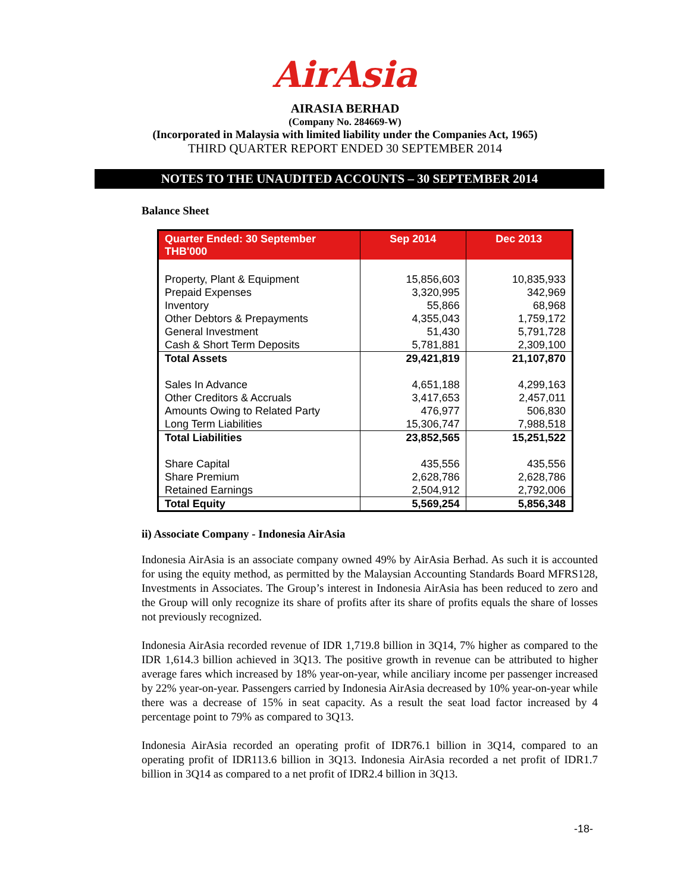AirAsia
AIRASIA BERHAD
(Company No. 284669-W)
(Incorporated in Malaysia with limited liability under the Companies Act, 1965)
THIRD QUARTER REPORT ENDED 30 SEPTEMBER 2014
NOTES TO THE UNAUDITED ACCOUNTS – 30 SEPTEMBER 2014
Balance Sheet
| Quarter Ended: 30 September THB'000 | Sep 2014 | Dec 2013 |
| --- | --- | --- |
| Property, Plant & Equipment | 15,856,603 | 10,835,933 |
| Prepaid Expenses | 3,320,995 | 342,969 |
| Inventory | 55,866 | 68,968 |
| Other Debtors & Prepayments | 4,355,043 | 1,759,172 |
| General Investment | 51,430 | 5,791,728 |
| Cash & Short Term Deposits | 5,781,881 | 2,309,100 |
| Total Assets | 29,421,819 | 21,107,870 |
| Sales In Advance | 4,651,188 | 4,299,163 |
| Other Creditors & Accruals | 3,417,653 | 2,457,011 |
| Amounts Owing to Related Party | 476,977 | 506,830 |
| Long Term Liabilities | 15,306,747 | 7,988,518 |
| Total Liabilities | 23,852,565 | 15,251,522 |
| Share Capital | 435,556 | 435,556 |
| Share Premium | 2,628,786 | 2,628,786 |
| Retained Earnings | 2,504,912 | 2,792,006 |
| Total Equity | 5,569,254 | 5,856,348 |
ii) Associate Company - Indonesia AirAsia
Indonesia AirAsia is an associate company owned 49% by AirAsia Berhad. As such it is accounted for using the equity method, as permitted by the Malaysian Accounting Standards Board MFRS128, Investments in Associates. The Group’s interest in Indonesia AirAsia has been reduced to zero and the Group will only recognize its share of profits after its share of profits equals the share of losses not previously recognized.
Indonesia AirAsia recorded revenue of IDR 1,719.8 billion in 3Q14, 7% higher as compared to the IDR 1,614.3 billion achieved in 3Q13. The positive growth in revenue can be attributed to higher average fares which increased by 18% year-on-year, while anciliary income per passenger increased by 22% year-on-year. Passengers carried by Indonesia AirAsia decreased by 10% year-on-year while there was a decrease of 15% in seat capacity. As a result the seat load factor increased by 4 percentage point to 79% as compared to 3Q13.
Indonesia AirAsia recorded an operating profit of IDR76.1 billion in 3Q14, compared to an operating profit of IDR113.6 billion in 3Q13. Indonesia AirAsia recorded a net profit of IDR1.7 billion in 3Q14 as compared to a net profit of IDR2.4 billion in 3Q13.
-18-